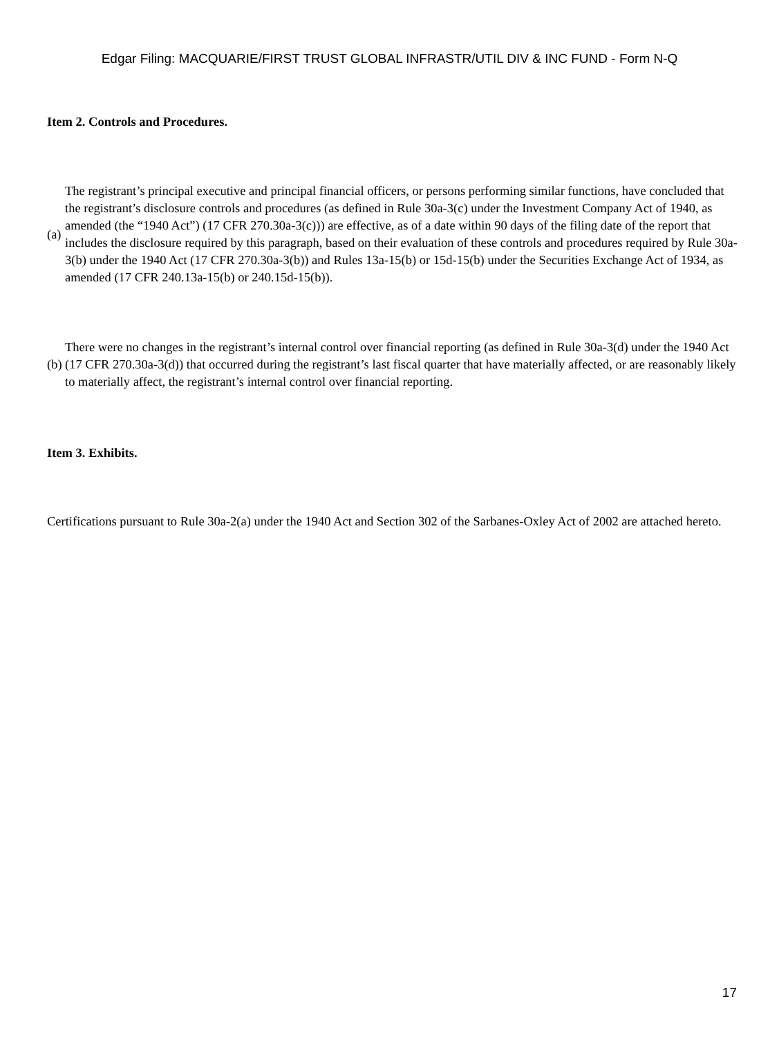Edgar Filing: MACQUARIE/FIRST TRUST GLOBAL INFRASTR/UTIL DIV & INC FUND - Form N-Q
Item 2. Controls and Procedures.
(a)
The registrant’s principal executive and principal financial officers, or persons performing similar functions, have concluded that the registrant’s disclosure controls and procedures (as defined in Rule 30a-3(c) under the Investment Company Act of 1940, as amended (the “1940 Act”) (17 CFR 270.30a-3(c))) are effective, as of a date within 90 days of the filing date of the report that includes the disclosure required by this paragraph, based on their evaluation of these controls and procedures required by Rule 30a-3(b) under the 1940 Act (17 CFR 270.30a-3(b)) and Rules 13a-15(b) or 15d-15(b) under the Securities Exchange Act of 1934, as amended (17 CFR 240.13a-15(b) or 240.15d-15(b)).
(b)
There were no changes in the registrant’s internal control over financial reporting (as defined in Rule 30a-3(d) under the 1940 Act (17 CFR 270.30a-3(d)) that occurred during the registrant’s last fiscal quarter that have materially affected, or are reasonably likely to materially affect, the registrant’s internal control over financial reporting.
Item 3. Exhibits.
Certifications pursuant to Rule 30a-2(a) under the 1940 Act and Section 302 of the Sarbanes-Oxley Act of 2002 are attached hereto.
17